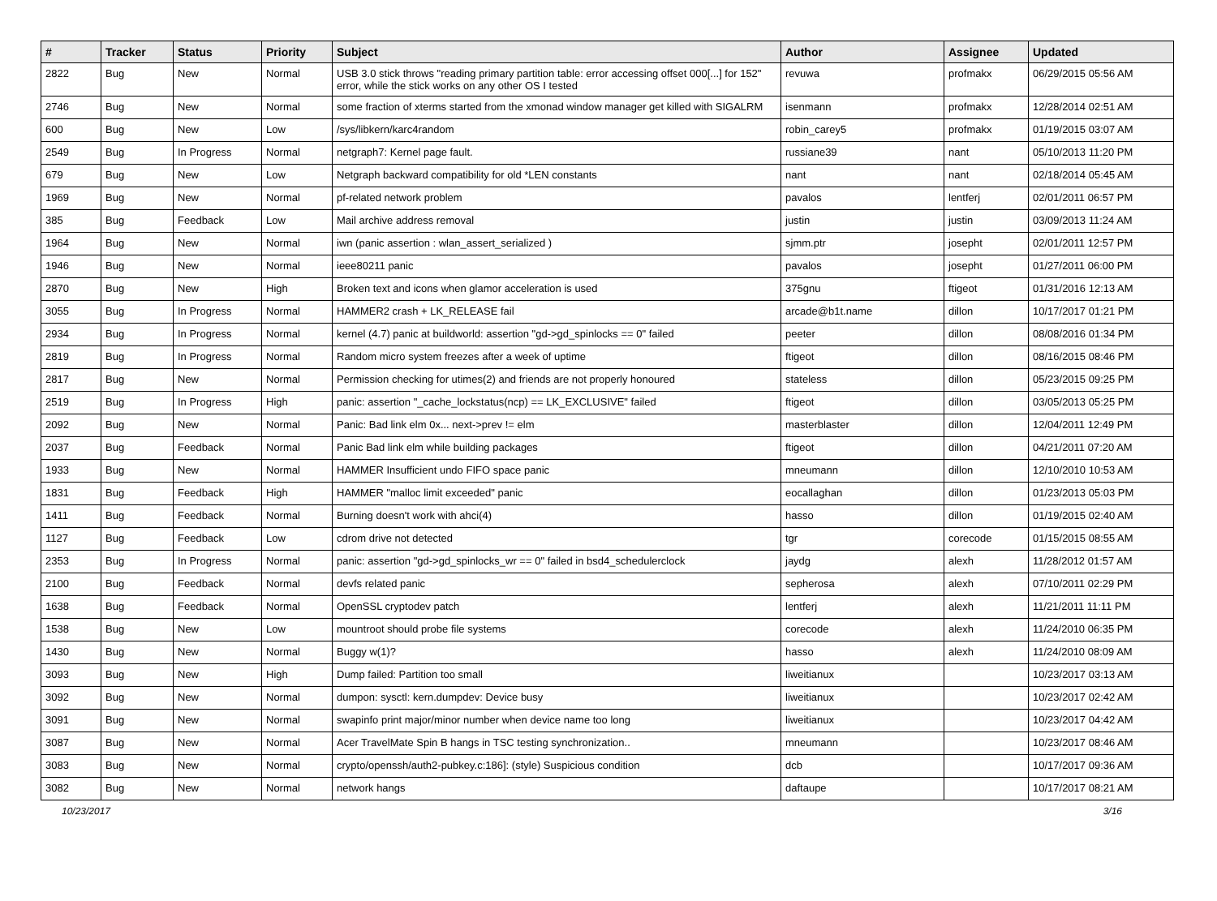| # | Tracker | Status | Priority | Subject | Author | Assignee | Updated |
| --- | --- | --- | --- | --- | --- | --- | --- |
| 2822 | Bug | New | Normal | USB 3.0 stick throws "reading primary partition table: error accessing offset 000[...] for 152" error, while the stick works on any other OS I tested | revuwa | profmakx | 06/29/2015 05:56 AM |
| 2746 | Bug | New | Normal | some fraction of xterms started from the xmonad window manager get killed with SIGALRM | isenmann | profmakx | 12/28/2014 02:51 AM |
| 600 | Bug | New | Low | /sys/libkern/karc4random | robin_carey5 | profmakx | 01/19/2015 03:07 AM |
| 2549 | Bug | In Progress | Normal | netgraph7: Kernel page fault. | russiane39 | nant | 05/10/2013 11:20 PM |
| 679 | Bug | New | Low | Netgraph backward compatibility for old *LEN constants | nant | nant | 02/18/2014 05:45 AM |
| 1969 | Bug | New | Normal | pf-related network problem | pavalos | lentferj | 02/01/2011 06:57 PM |
| 385 | Bug | Feedback | Low | Mail archive address removal | justin | justin | 03/09/2013 11:24 AM |
| 1964 | Bug | New | Normal | iwn (panic assertion : wlan_assert_serialized ) | sjmm.ptr | josepht | 02/01/2011 12:57 PM |
| 1946 | Bug | New | Normal | ieee80211 panic | pavalos | josepht | 01/27/2011 06:00 PM |
| 2870 | Bug | New | High | Broken text and icons when glamor acceleration is used | 375gnu | ftigeot | 01/31/2016 12:13 AM |
| 3055 | Bug | In Progress | Normal | HAMMER2 crash + LK_RELEASE fail | arcade@b1t.name | dillon | 10/17/2017 01:21 PM |
| 2934 | Bug | In Progress | Normal | kernel (4.7) panic at buildworld: assertion "gd->gd_spinlocks == 0" failed | peeter | dillon | 08/08/2016 01:34 PM |
| 2819 | Bug | In Progress | Normal | Random micro system freezes after a week of uptime | ftigeot | dillon | 08/16/2015 08:46 PM |
| 2817 | Bug | New | Normal | Permission checking for utimes(2) and friends are not properly honoured | stateless | dillon | 05/23/2015 09:25 PM |
| 2519 | Bug | In Progress | High | panic: assertion "_cache_lockstatus(ncp) == LK_EXCLUSIVE" failed | ftigeot | dillon | 03/05/2013 05:25 PM |
| 2092 | Bug | New | Normal | Panic: Bad link elm 0x... next->prev != elm | masterblaster | dillon | 12/04/2011 12:49 PM |
| 2037 | Bug | Feedback | Normal | Panic Bad link elm while building packages | ftigeot | dillon | 04/21/2011 07:20 AM |
| 1933 | Bug | New | Normal | HAMMER Insufficient undo FIFO space panic | mneumann | dillon | 12/10/2010 10:53 AM |
| 1831 | Bug | Feedback | High | HAMMER "malloc limit exceeded" panic | eocallaghan | dillon | 01/23/2013 05:03 PM |
| 1411 | Bug | Feedback | Normal | Burning doesn't work with ahci(4) | hasso | dillon | 01/19/2015 02:40 AM |
| 1127 | Bug | Feedback | Low | cdrom drive not detected | tgr | corecode | 01/15/2015 08:55 AM |
| 2353 | Bug | In Progress | Normal | panic: assertion "gd->gd_spinlocks_wr == 0" failed in bsd4_schedulerclock | jaydg | alexh | 11/28/2012 01:57 AM |
| 2100 | Bug | Feedback | Normal | devfs related panic | sepherosa | alexh | 07/10/2011 02:29 PM |
| 1638 | Bug | Feedback | Normal | OpenSSL cryptodev patch | lentferj | alexh | 11/21/2011 11:11 PM |
| 1538 | Bug | New | Low | mountroot should probe file systems | corecode | alexh | 11/24/2010 06:35 PM |
| 1430 | Bug | New | Normal | Buggy w(1)? | hasso | alexh | 11/24/2010 08:09 AM |
| 3093 | Bug | New | High | Dump failed: Partition too small | liweitianux | | 10/23/2017 03:13 AM |
| 3092 | Bug | New | Normal | dumpon: sysctl: kern.dumpdev: Device busy | liweitianux | | 10/23/2017 02:42 AM |
| 3091 | Bug | New | Normal | swapinfo print major/minor number when device name too long | liweitianux | | 10/23/2017 04:42 AM |
| 3087 | Bug | New | Normal | Acer TravelMate Spin B hangs in TSC testing synchronization.. | mneumann | | 10/23/2017 08:46 AM |
| 3083 | Bug | New | Normal | crypto/openssh/auth2-pubkey.c:186]: (style) Suspicious condition | dcb | | 10/17/2017 09:36 AM |
| 3082 | Bug | New | Normal | network hangs | daftaupe | | 10/17/2017 08:21 AM |
10/23/2017 3/16